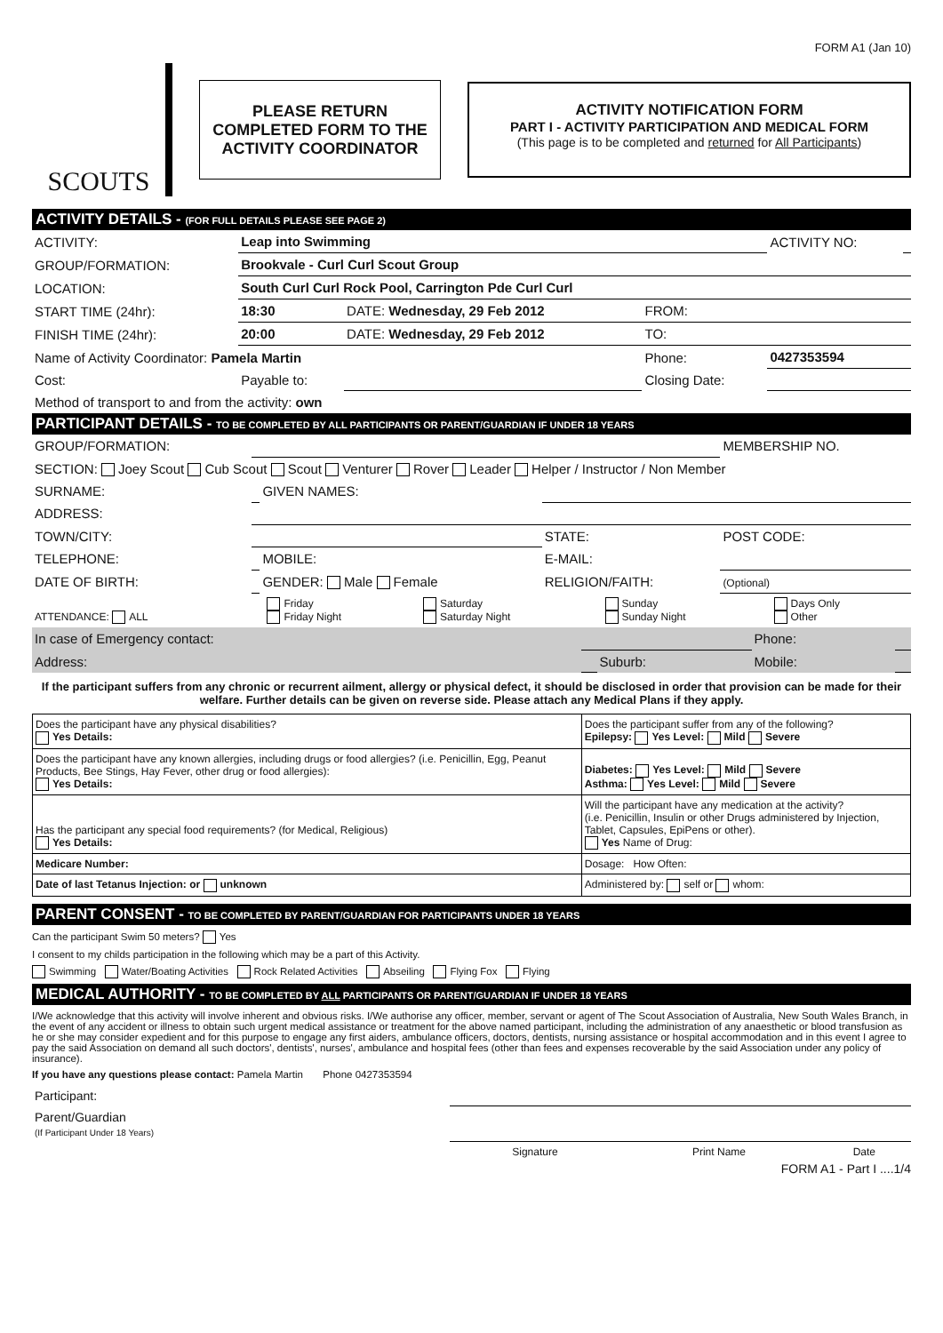FORM A1 (Jan 10)
SCOUTS
PLEASE RETURN
COMPLETED FORM TO THE
ACTIVITY COORDINATOR
ACTIVITY NOTIFICATION FORM
PART I - ACTIVITY PARTICIPATION AND MEDICAL FORM
(This page is to be completed and returned for All Participants)
ACTIVITY DETAILS - (FOR FULL DETAILS PLEASE SEE PAGE 2)
| ACTIVITY: | Leap into Swimming | | | ACTIVITY NO: | |
| GROUP/FORMATION: | Brookvale - Curl Curl Scout Group | | | | |
| LOCATION: | South Curl Curl Rock Pool, Carrington Pde Curl Curl | | | | |
| START TIME (24hr): | 18:30 | DATE: Wednesday, 29 Feb 2012 | FROM: | | |
| FINISH TIME (24hr): | 20:00 | DATE: Wednesday, 29 Feb 2012 | TO: | | |
| Name of Activity Coordinator: Pamela Martin | | | Phone: | 0427353594 | |
| Cost: | Payable to: | | Closing Date: | | |
| Method of transport to and from the activity: own | | | | | |
PARTICIPANT DETAILS - TO BE COMPLETED BY ALL PARTICIPANTS OR PARENT/GUARDIAN IF UNDER 18 YEARS
| GROUP/FORMATION: | | | | MEMBERSHIP NO. |
| SECTION: Joey Scout Cub Scout Scout Venturer Rover Leader Helper / Instructor / Non Member | | | | |
| SURNAME: | | GIVEN NAMES: | | |
| ADDRESS: | | | | |
| TOWN/CITY: | | | STATE: | POST CODE: |
| TELEPHONE: | | MOBILE: | E-MAIL: | |
| DATE OF BIRTH: | | GENDER: Male Female | RELIGION/FAITH: | (Optional) |
| ATTENDANCE: ALL | Friday Friday Night | Saturday Saturday Night | Sunday Sunday Night | Days Only Other |
| In case of Emergency contact: | | | Phone: | |
| Address: | | Suburb: | Mobile: | |
If the participant suffers from any chronic or recurrent ailment, allergy or physical defect, it should be disclosed in order that provision can be made for their welfare. Further details can be given on reverse side. Please attach any Medical Plans if they apply.
| Does the participant have any physical disabilities? Yes Details: | Does the participant suffer from any of the following? Epilepsy: Yes Level: Mild Severe |
| Does the participant have any known allergies, including drugs or food allergies? (i.e. Penicillin, Egg, Peanut Products, Bee Stings, Hay Fever, other drug or food allergies): Yes Details: | Diabetes: Yes Level: Mild Severe Asthma: Yes Level: Mild Severe |
| Has the participant any special food requirements? (for Medical, Religious) Yes Details: | Will the participant have any medication at the activity? (i.e. Penicillin, Insulin or other Drugs administered by Injection, Tablet, Capsules, EpiPens or other). Yes Name of Drug: |
| Medicare Number: | Dosage: How Often: |
| Date of last Tetanus Injection: or unknown | Administered by: self or whom: |
PARENT CONSENT - TO BE COMPLETED BY PARENT/GUARDIAN FOR PARTICIPANTS UNDER 18 YEARS
Can the participant Swim 50 meters? Yes
I consent to my childs participation in the following which may be a part of this Activity.
Swimming Water/Boating Activities Rock Related Activities Abseiling Flying Fox Flying
MEDICAL AUTHORITY - TO BE COMPLETED BY ALL PARTICIPANTS OR PARENT/GUARDIAN IF UNDER 18 YEARS
I/We acknowledge that this activity will involve inherent and obvious risks. I/We authorise any officer, member, servant or agent of The Scout Association of Australia, New South Wales Branch, in the event of any accident or illness to obtain such urgent medical assistance or treatment for the above named participant, including the administration of any anaesthetic or blood transfusion as he or she may consider expedient and for this purpose to engage any first aiders, ambulance officers, doctors, dentists, nursing assistance or hospital accommodation and in this event I agree to pay the said Association on demand all such doctors', dentists', nurses', ambulance and hospital fees (other than fees and expenses recoverable by the said Association under any policy of insurance).
If you have any questions please contact: Pamela Martin Phone 0427353594
| Participant: | | | |
| Parent/Guardian (If Participant Under 18 Years) | | | |
| | Signature | Print Name | Date |
FORM A1 - Part I ....1/4